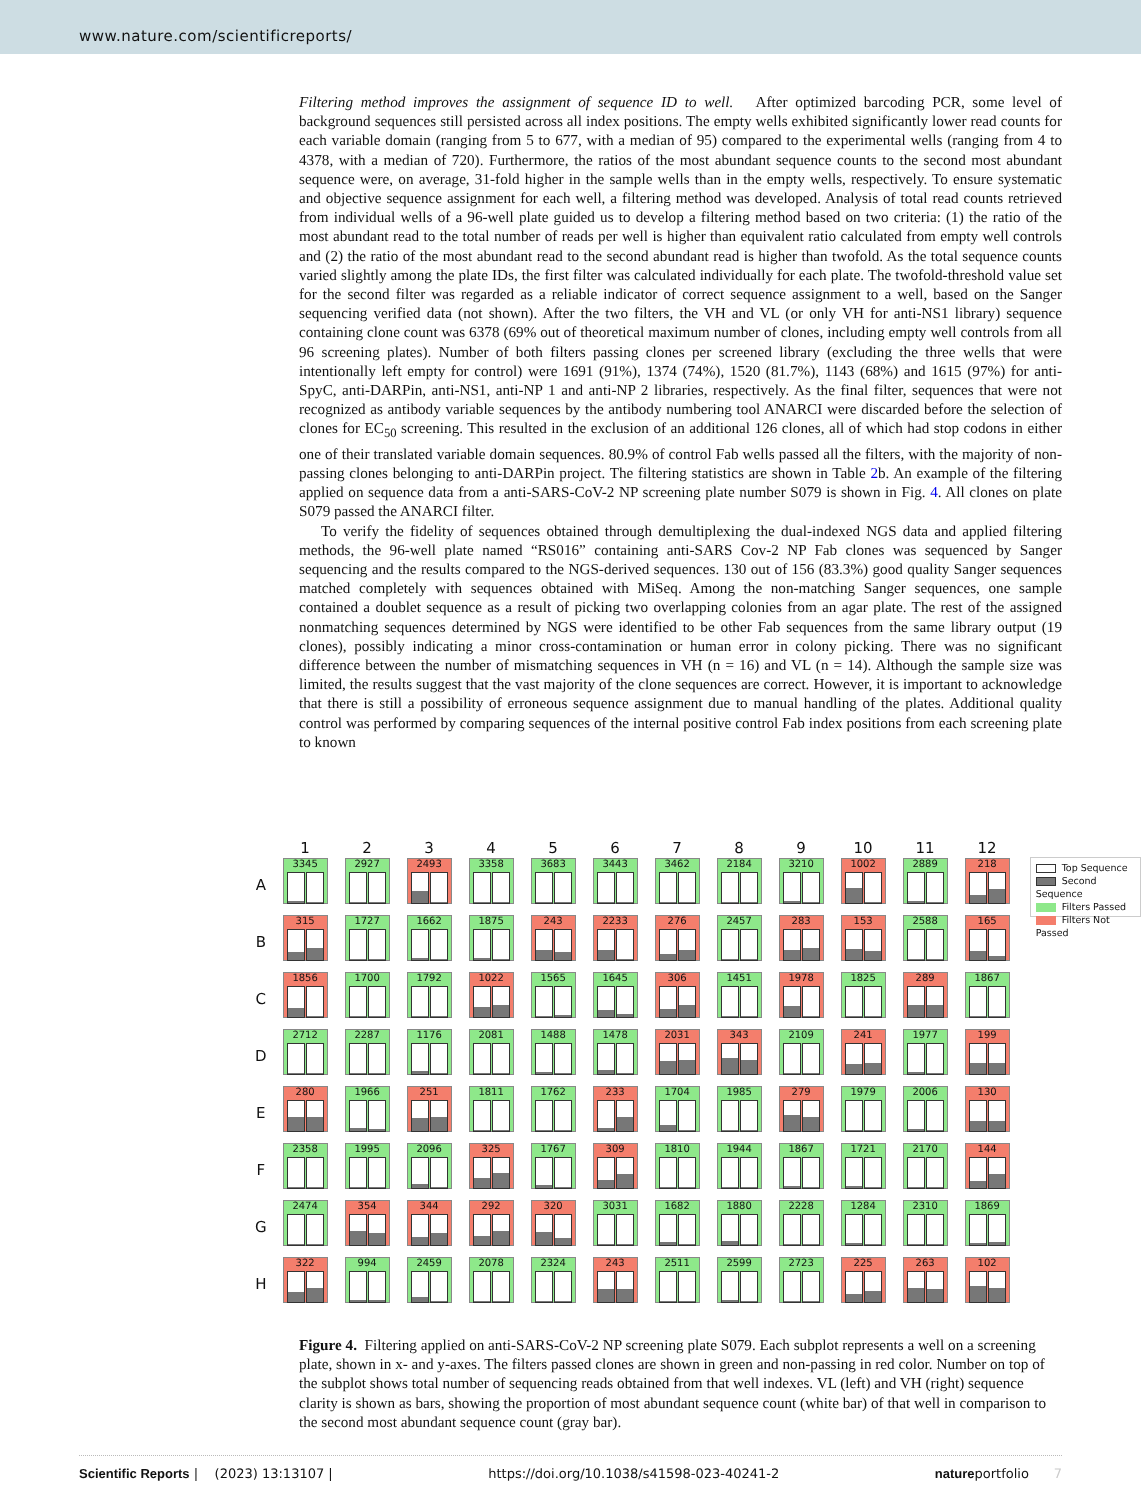www.nature.com/scientificreports/
Filtering method improves the assignment of sequence ID to well. After optimized barcoding PCR, some level of background sequences still persisted across all index positions. The empty wells exhibited significantly lower read counts for each variable domain (ranging from 5 to 677, with a median of 95) compared to the experimental wells (ranging from 4 to 4378, with a median of 720). Furthermore, the ratios of the most abundant sequence counts to the second most abundant sequence were, on average, 31-fold higher in the sample wells than in the empty wells, respectively. To ensure systematic and objective sequence assignment for each well, a filtering method was developed. Analysis of total read counts retrieved from individual wells of a 96-well plate guided us to develop a filtering method based on two criteria: (1) the ratio of the most abundant read to the total number of reads per well is higher than equivalent ratio calculated from empty well controls and (2) the ratio of the most abundant read to the second abundant read is higher than twofold. As the total sequence counts varied slightly among the plate IDs, the first filter was calculated individually for each plate. The twofold-threshold value set for the second filter was regarded as a reliable indicator of correct sequence assignment to a well, based on the Sanger sequencing verified data (not shown). After the two filters, the VH and VL (or only VH for anti-NS1 library) sequence containing clone count was 6378 (69% out of theoretical maximum number of clones, including empty well controls from all 96 screening plates). Number of both filters passing clones per screened library (excluding the three wells that were intentionally left empty for control) were 1691 (91%), 1374 (74%), 1520 (81.7%), 1143 (68%) and 1615 (97%) for anti-SpyC, anti-DARPin, anti-NS1, anti-NP 1 and anti-NP 2 libraries, respectively. As the final filter, sequences that were not recognized as antibody variable sequences by the antibody numbering tool ANARCI were discarded before the selection of clones for EC<sub>50</sub> screening. This resulted in the exclusion of an additional 126 clones, all of which had stop codons in either one of their translated variable domain sequences. 80.9% of control Fab wells passed all the filters, with the majority of non-passing clones belonging to anti-DARPin project. The filtering statistics are shown in Table 2b. An example of the filtering applied on sequence data from a anti-SARS-CoV-2 NP screening plate number S079 is shown in Fig. 4. All clones on plate S079 passed the ANARCI filter.
To verify the fidelity of sequences obtained through demultiplexing the dual-indexed NGS data and applied filtering methods, the 96-well plate named “RS016” containing anti-SARS Cov-2 NP Fab clones was sequenced by Sanger sequencing and the results compared to the NGS-derived sequences. 130 out of 156 (83.3%) good quality Sanger sequences matched completely with sequences obtained with MiSeq. Among the non-matching Sanger sequences, one sample contained a doublet sequence as a result of picking two overlapping colonies from an agar plate. The rest of the assigned nonmatching sequences determined by NGS were identified to be other Fab sequences from the same library output (19 clones), possibly indicating a minor cross-contamination or human error in colony picking. There was no significant difference between the number of mismatching sequences in VH (n = 16) and VL (n = 14). Although the sample size was limited, the results suggest that the vast majority of the clone sequences are correct. However, it is important to acknowledge that there is still a possibility of erroneous sequence assignment due to manual handling of the plates. Additional quality control was performed by comparing sequences of the internal positive control Fab index positions from each screening plate to known
| | 1 | 2 | 3 | 4 | 5 | 6 | 7 | 8 | 9 | 10 | 11 | 12 |
| --- | --- | --- | --- | --- | --- | --- | --- | --- | --- | --- | --- | --- |
| A | 3345 | 2927 | 2493 | 3358 | 3683 | 3443 | 3462 | 2184 | 3210 | 1002 | 2889 | 218 |
| B | 315 | 1727 | 1662 | 1875 | 243 | 2233 | 276 | 2457 | 283 | 153 | 2588 | 165 |
| C | 1856 | 1700 | 1792 | 1022 | 1565 | 1645 | 306 | 1451 | 1978 | 1825 | 289 | 1867 |
| D | 2712 | 2287 | 1176 | 2081 | 1488 | 1478 | 2031 | 343 | 2109 | 241 | 1977 | 199 |
| E | 280 | 1966 | 251 | 1811 | 1762 | 233 | 1704 | 1985 | 279 | 1979 | 2006 | 130 |
| F | 2358 | 1995 | 2096 | 325 | 1767 | 309 | 1810 | 1944 | 1867 | 1721 | 2170 | 144 |
| G | 2474 | 354 | 344 | 292 | 320 | 3031 | 1682 | 1880 | 2228 | 1284 | 2310 | 1869 |
| H | 322 | 994 | 2459 | 2078 | 2324 | 243 | 2511 | 2599 | 2723 | 225 | 263 | 102 |
Top Sequence
Second Sequence
Filters Passed
Filters Not Passed
Figure 4. Filtering applied on anti-SARS-CoV-2 NP screening plate S079. Each subplot represents a well on a screening plate, shown in x- and y-axes. The filters passed clones are shown in green and non-passing in red color. Number on top of the subplot shows total number of sequencing reads obtained from that well indexes. VL (left) and VH (right) sequence clarity is shown as bars, showing the proportion of most abundant sequence count (white bar) of that well in comparison to the second most abundant sequence count (gray bar).
Scientific Reports | (2023) 13:13107 | https://doi.org/10.1038/s41598-023-40241-2 natureportfolio 7